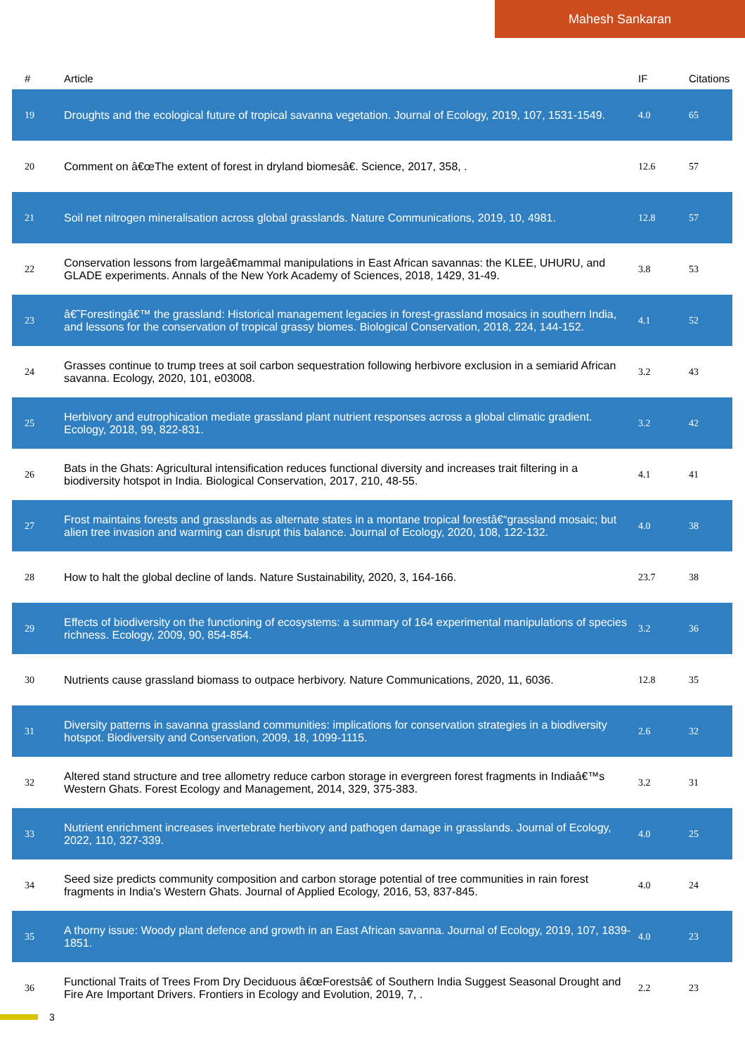Mahesh Sankaran
| # | Article | IF | Citations |
| --- | --- | --- | --- |
| 19 | Droughts and the ecological future of tropical savanna vegetation. Journal of Ecology, 2019, 107, 1531-1549. | 4.0 | 65 |
| 20 | Comment on â€œThe extent of forest in dryland biomesâ€. Science, 2017, 358, . | 12.6 | 57 |
| 21 | Soil net nitrogen mineralisation across global grasslands. Nature Communications, 2019, 10, 4981. | 12.8 | 57 |
| 22 | Conservation lessons from largeâ€mammal manipulations in East African savannas: the KLEE, UHURU, and GLADE experiments. Annals of the New York Academy of Sciences, 2018, 1429, 31-49. | 3.8 | 53 |
| 23 | â€˜Forestingâ€™ the grassland: Historical management legacies in forest-grassland mosaics in southern India, and lessons for the conservation of tropical grassy biomes. Biological Conservation, 2018, 224, 144-152. | 4.1 | 52 |
| 24 | Grasses continue to trump trees at soil carbon sequestration following herbivore exclusion in a semiarid African savanna. Ecology, 2020, 101, e03008. | 3.2 | 43 |
| 25 | Herbivory and eutrophication mediate grassland plant nutrient responses across a global climatic gradient. Ecology, 2018, 99, 822-831. | 3.2 | 42 |
| 26 | Bats in the Ghats: Agricultural intensification reduces functional diversity and increases trait filtering in a biodiversity hotspot in India. Biological Conservation, 2017, 210, 48-55. | 4.1 | 41 |
| 27 | Frost maintains forests and grasslands as alternate states in a montane tropical forestâ€“grassland mosaic; but alien tree invasion and warming can disrupt this balance. Journal of Ecology, 2020, 108, 122-132. | 4.0 | 38 |
| 28 | How to halt the global decline of lands. Nature Sustainability, 2020, 3, 164-166. | 23.7 | 38 |
| 29 | Effects of biodiversity on the functioning of ecosystems: a summary of 164 experimental manipulations of species richness. Ecology, 2009, 90, 854-854. | 3.2 | 36 |
| 30 | Nutrients cause grassland biomass to outpace herbivory. Nature Communications, 2020, 11, 6036. | 12.8 | 35 |
| 31 | Diversity patterns in savanna grassland communities: implications for conservation strategies in a biodiversity hotspot. Biodiversity and Conservation, 2009, 18, 1099-1115. | 2.6 | 32 |
| 32 | Altered stand structure and tree allometry reduce carbon storage in evergreen forest fragments in Indiaâ€™s Western Ghats. Forest Ecology and Management, 2014, 329, 375-383. | 3.2 | 31 |
| 33 | Nutrient enrichment increases invertebrate herbivory and pathogen damage in grasslands. Journal of Ecology, 2022, 110, 327-339. | 4.0 | 25 |
| 34 | Seed size predicts community composition and carbon storage potential of tree communities in rain forest fragments in India's Western Ghats. Journal of Applied Ecology, 2016, 53, 837-845. | 4.0 | 24 |
| 35 | A thorny issue: Woody plant defence and growth in an East African savanna. Journal of Ecology, 2019, 107, 1839-1851. | 4.0 | 23 |
| 36 | Functional Traits of Trees From Dry Deciduous â€œForestsâ€ of Southern India Suggest Seasonal Drought and Fire Are Important Drivers. Frontiers in Ecology and Evolution, 2019, 7, . | 2.2 | 23 |
3